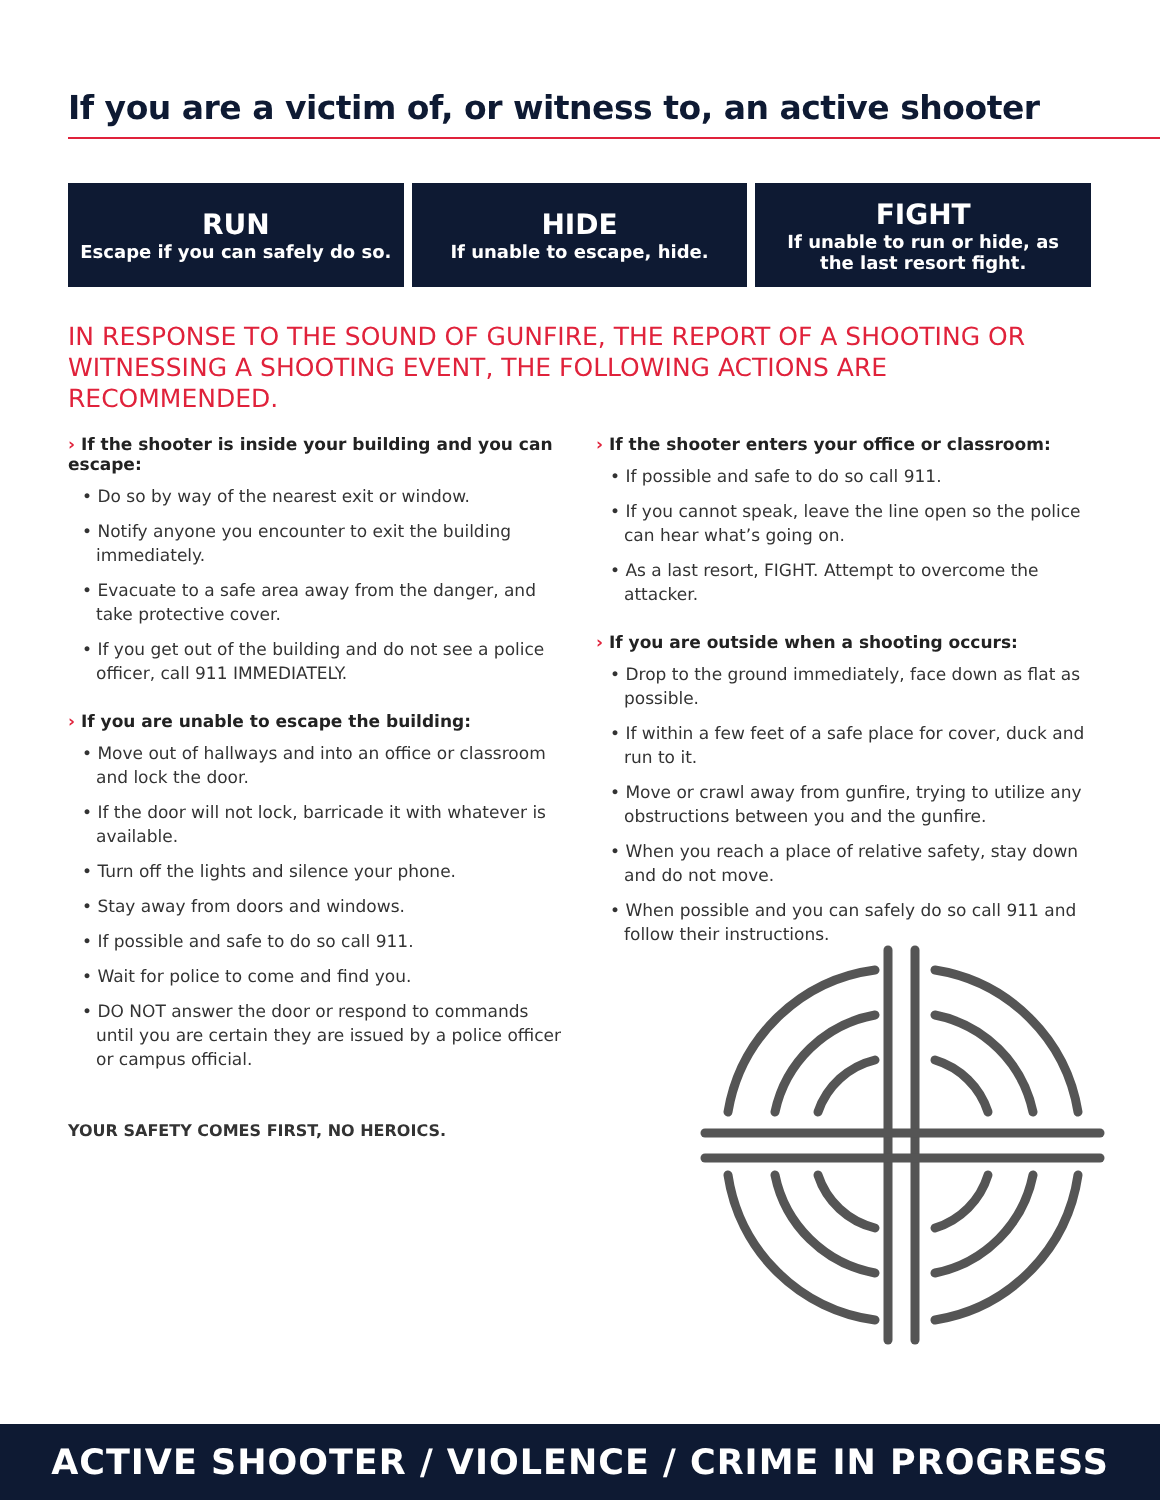If you are a victim of, or witness to, an active shooter
RUN
Escape if you can safely do so.
HIDE
If unable to escape, hide.
FIGHT
If unable to run or hide, as
the last resort fight.
IN RESPONSE TO THE SOUND OF GUNFIRE, THE REPORT OF A SHOOTING OR WITNESSING A SHOOTING EVENT, THE FOLLOWING ACTIONS ARE RECOMMENDED.
› If the shooter is inside your building and you can escape:
• Do so by way of the nearest exit or window.
• Notify anyone you encounter to exit the building immediately.
• Evacuate to a safe area away from the danger, and take protective cover.
• If you get out of the building and do not see a police officer, call 911 IMMEDIATELY.
› If you are unable to escape the building:
• Move out of hallways and into an office or classroom and lock the door.
• If the door will not lock, barricade it with whatever is available.
• Turn off the lights and silence your phone.
• Stay away from doors and windows.
• If possible and safe to do so call 911.
• Wait for police to come and find you.
• DO NOT answer the door or respond to commands until you are certain they are issued by a police officer or campus official.
YOUR SAFETY COMES FIRST, NO HEROICS.
› If the shooter enters your office or classroom:
• If possible and safe to do so call 911.
• If you cannot speak, leave the line open so the police can hear what’s going on.
• As a last resort, FIGHT. Attempt to overcome the attacker.
› If you are outside when a shooting occurs:
• Drop to the ground immediately, face down as flat as possible.
• If within a few feet of a safe place for cover, duck and run to it.
• Move or crawl away from gunfire, trying to utilize any obstructions between you and the gunfire.
• When you reach a place of relative safety, stay down and do not move.
• When possible and you can safely do so call 911 and follow their instructions.
ACTIVE SHOOTER / VIOLENCE / CRIME IN PROGRESS